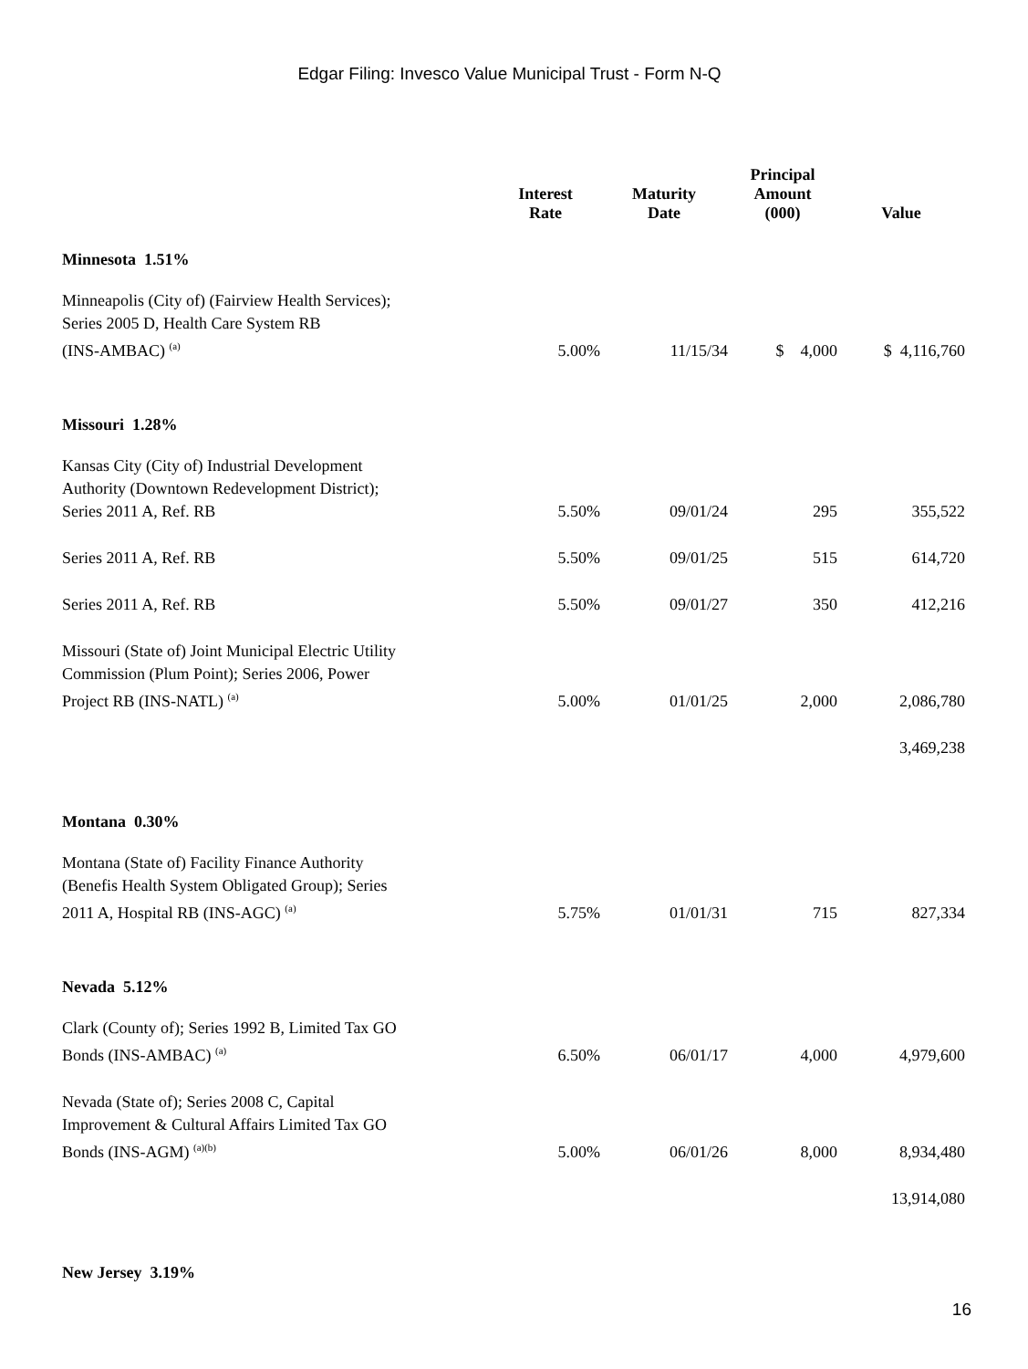Edgar Filing: Invesco Value Municipal Trust - Form N-Q
| | Interest Rate | Maturity Date | Principal Amount (000) | Value |
| --- | --- | --- | --- | --- |
| Minnesota 1.51% | | | | |
| Minneapolis (City of) (Fairview Health Services); Series 2005 D, Health Care System RB (INS-AMBAC) <sup>(a)</sup> | 5.00% | 11/15/34 | $ 4,000 | $ 4,116,760 |
| Missouri 1.28% | | | | |
| Kansas City (City of) Industrial Development Authority (Downtown Redevelopment District); Series 2011 A, Ref. RB | 5.50% | 09/01/24 | 295 | 355,522 |
| Series 2011 A, Ref. RB | 5.50% | 09/01/25 | 515 | 614,720 |
| Series 2011 A, Ref. RB | 5.50% | 09/01/27 | 350 | 412,216 |
| Missouri (State of) Joint Municipal Electric Utility Commission (Plum Point); Series 2006, Power Project RB (INS-NATL) <sup>(a)</sup> | 5.00% | 01/01/25 | 2,000 | 2,086,780 |
| | | | | 3,469,238 |
| Montana 0.30% | | | | |
| Montana (State of) Facility Finance Authority (Benefis Health System Obligated Group); Series 2011 A, Hospital RB (INS-AGC) <sup>(a)</sup> | 5.75% | 01/01/31 | 715 | 827,334 |
| Nevada 5.12% | | | | |
| Clark (County of); Series 1992 B, Limited Tax GO Bonds (INS-AMBAC) <sup>(a)</sup> | 6.50% | 06/01/17 | 4,000 | 4,979,600 |
| Nevada (State of); Series 2008 C, Capital Improvement & Cultural Affairs Limited Tax GO Bonds (INS-AGM) <sup>(a)(b)</sup> | 5.00% | 06/01/26 | 8,000 | 8,934,480 |
| | | | | 13,914,080 |
| New Jersey 3.19% | | | | |
16